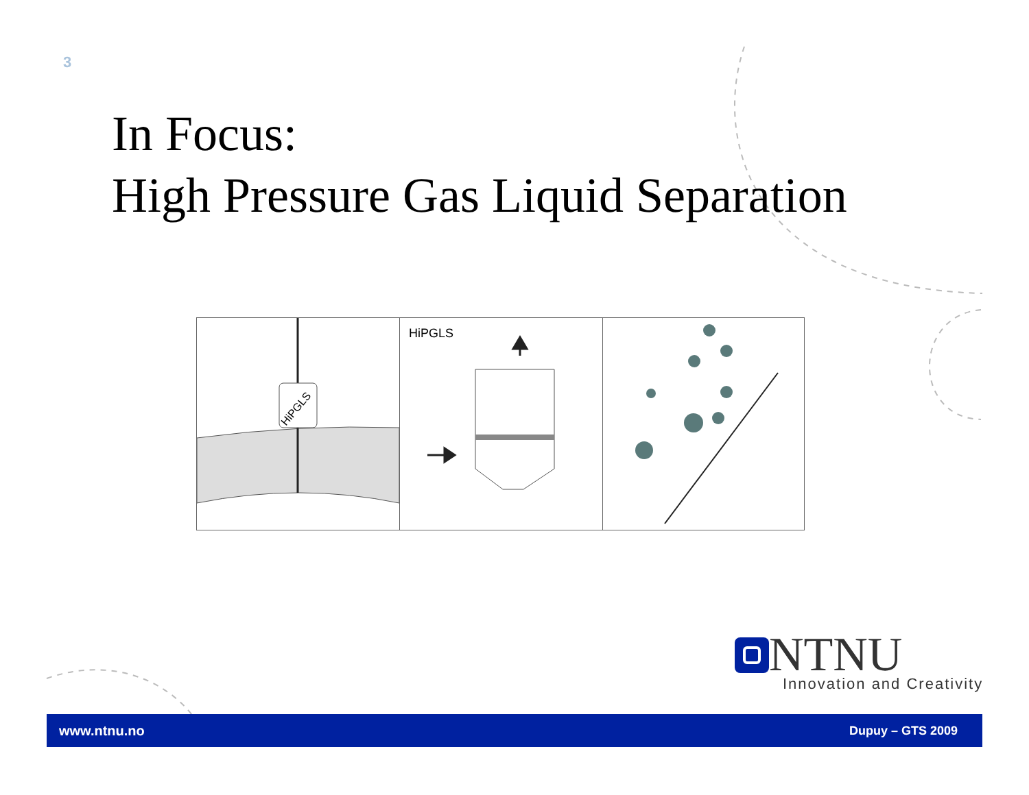3
In Focus:
High Pressure Gas Liquid Separation
HiPGLS
HiPGLS
NTNU
Innovation and Creativity
www.ntnu.no Dupuy – GTS 2009